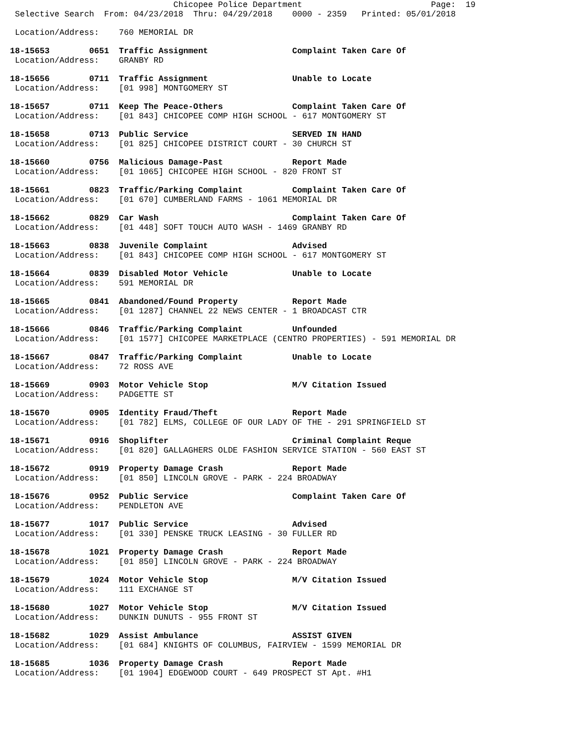Chicopee Police Department                          Page:  19
 Selective Search  From: 04/23/2018  Thru: 04/29/2018    0000 - 2359   Printed: 05/01/2018
 Location/Address:    760 MEMORIAL DR
18-15653        0651  Traffic Assignment                 Complaint Taken Care Of
 Location/Address:    GRANBY RD
18-15656        0711  Traffic Assignment                 Unable to Locate
 Location/Address:    [01 998] MONTGOMERY ST
18-15657        0711  Keep The Peace-Others              Complaint Taken Care Of
 Location/Address:    [01 843] CHICOPEE COMP HIGH SCHOOL - 617 MONTGOMERY ST
18-15658        0713  Public Service                     SERVED IN HAND
 Location/Address:    [01 825] CHICOPEE DISTRICT COURT - 30 CHURCH ST
18-15660        0756  Malicious Damage-Past              Report Made
 Location/Address:    [01 1065] CHICOPEE HIGH SCHOOL - 820 FRONT ST
18-15661        0823  Traffic/Parking Complaint          Complaint Taken Care Of
 Location/Address:    [01 670] CUMBERLAND FARMS - 1061 MEMORIAL DR
18-15662        0829  Car Wash                           Complaint Taken Care Of
 Location/Address:    [01 448] SOFT TOUCH AUTO WASH - 1469 GRANBY RD
18-15663        0838  Juvenile Complaint                 Advised
 Location/Address:    [01 843] CHICOPEE COMP HIGH SCHOOL - 617 MONTGOMERY ST
18-15664        0839  Disabled Motor Vehicle             Unable to Locate
 Location/Address:    591 MEMORIAL DR
18-15665        0841  Abandoned/Found Property           Report Made
 Location/Address:    [01 1287] CHANNEL 22 NEWS CENTER - 1 BROADCAST CTR
18-15666        0846  Traffic/Parking Complaint          Unfounded
 Location/Address:    [01 1577] CHICOPEE MARKETPLACE (CENTRO PROPERTIES) - 591 MEMORIAL DR
18-15667        0847  Traffic/Parking Complaint          Unable to Locate
 Location/Address:    72 ROSS AVE
18-15669        0903  Motor Vehicle Stop                 M/V Citation Issued
 Location/Address:    PADGETTE ST
18-15670        0905  Identity Fraud/Theft               Report Made
 Location/Address:    [01 782] ELMS, COLLEGE OF OUR LADY OF THE - 291 SPRINGFIELD ST
18-15671        0916  Shoplifter                         Criminal Complaint Reque
 Location/Address:    [01 820] GALLAGHERS OLDE FASHION SERVICE STATION - 560 EAST ST
18-15672        0919  Property Damage Crash              Report Made
 Location/Address:    [01 850] LINCOLN GROVE - PARK - 224 BROADWAY
18-15676        0952  Public Service                     Complaint Taken Care Of
 Location/Address:    PENDLETON AVE
18-15677        1017  Public Service                     Advised
 Location/Address:    [01 330] PENSKE TRUCK LEASING - 30 FULLER RD
18-15678        1021  Property Damage Crash              Report Made
 Location/Address:    [01 850] LINCOLN GROVE - PARK - 224 BROADWAY
18-15679        1024  Motor Vehicle Stop                 M/V Citation Issued
 Location/Address:    111 EXCHANGE ST
18-15680        1027  Motor Vehicle Stop                 M/V Citation Issued
 Location/Address:    DUNKIN DUNUTS - 955 FRONT ST
18-15682        1029  Assist Ambulance                   ASSIST GIVEN
 Location/Address:    [01 684] KNIGHTS OF COLUMBUS, FAIRVIEW - 1599 MEMORIAL DR
18-15685        1036  Property Damage Crash              Report Made
 Location/Address:    [01 1904] EDGEWOOD COURT - 649 PROSPECT ST Apt. #H1